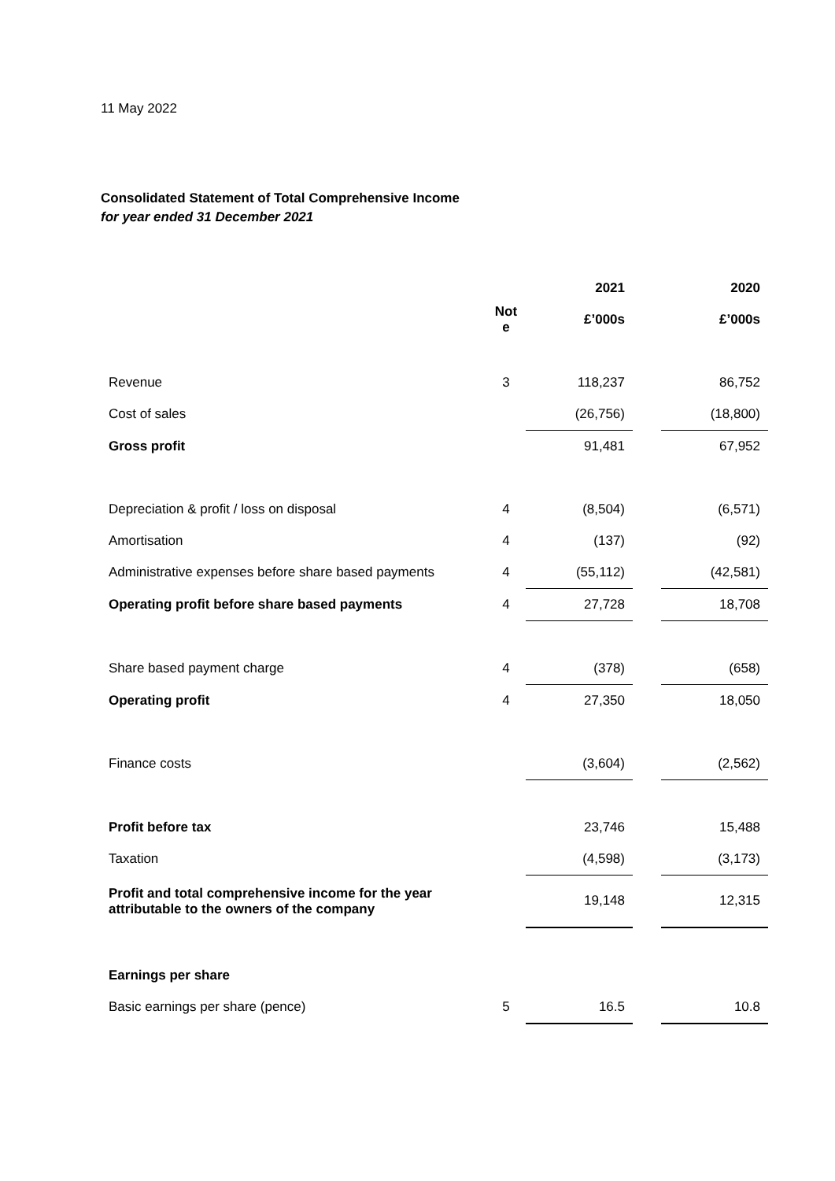11 May 2022
Consolidated Statement of Total Comprehensive Income
for year ended 31 December 2021
| | | 2021 | | 2020 |
| --- | --- | --- | --- | --- |
| | Not e | £’000s | | £’000s |
| Revenue | 3 | 118,237 | | 86,752 |
| Cost of sales | | (26,756) | | (18,800) |
| Gross profit | | 91,481 | | 67,952 |
| Depreciation & profit / loss on disposal | 4 | (8,504) | | (6,571) |
| Amortisation | 4 | (137) | | (92) |
| Administrative expenses before share based payments | 4 | (55,112) | | (42,581) |
| Operating profit before share based payments | 4 | 27,728 | | 18,708 |
| Share based payment charge | 4 | (378) | | (658) |
| Operating profit | 4 | 27,350 | | 18,050 |
| Finance costs | | (3,604) | | (2,562) |
| Profit before tax | | 23,746 | | 15,488 |
| Taxation | | (4,598) | | (3,173) |
| Profit and total comprehensive income for the year attributable to the owners of the company | | 19,148 | | 12,315 |
| Earnings per share | | | | |
| Basic earnings per share (pence) | 5 | 16.5 | | 10.8 |